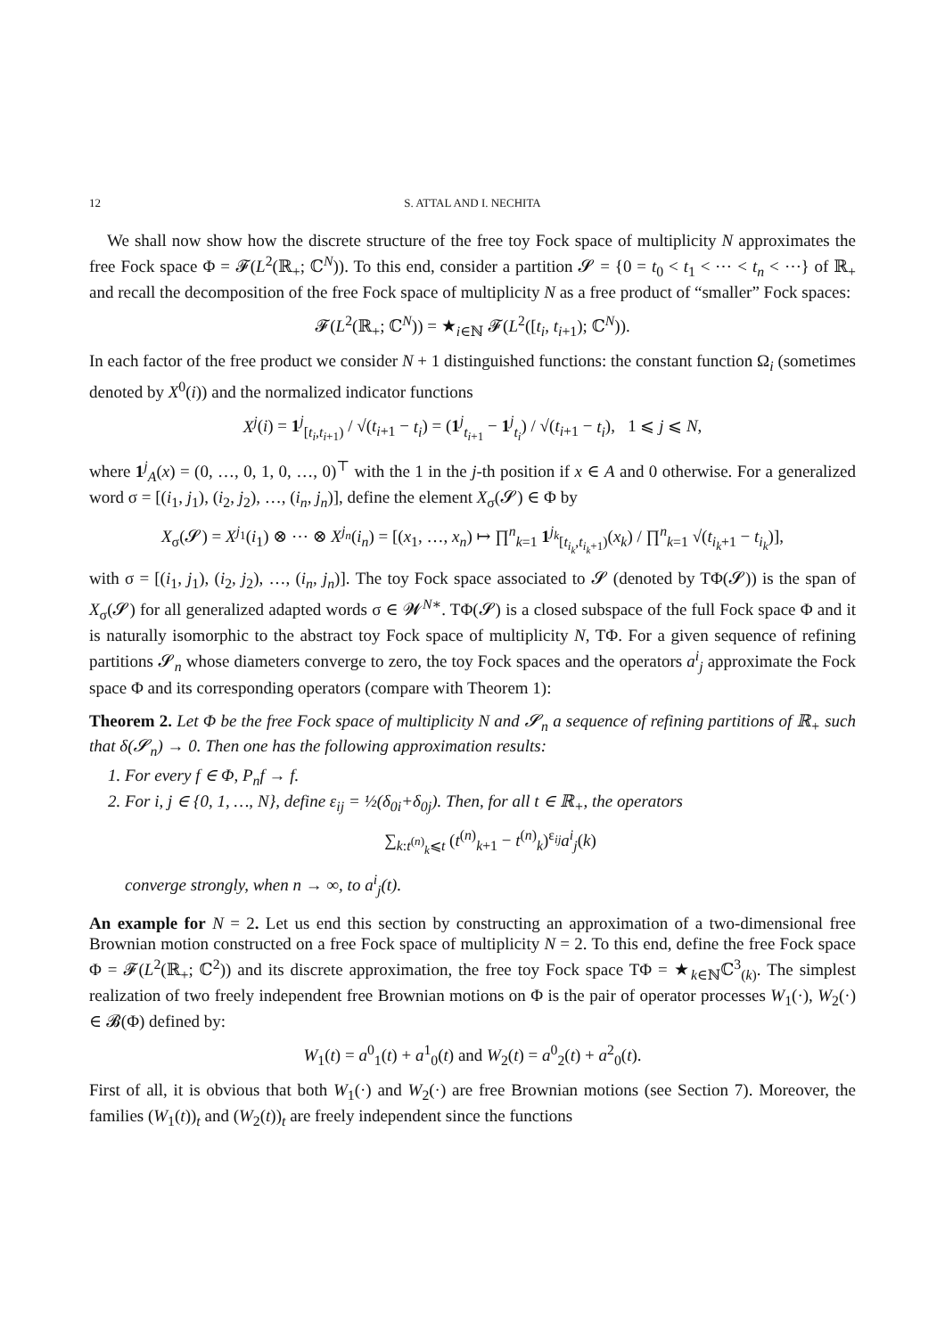12 S. ATTAL AND I. NECHITA
We shall now show how the discrete structure of the free toy Fock space of multiplicity N approximates the free Fock space Φ = 𝓕(L<sup>2</sup>(ℝ<sub>+</sub>; ℂ<sup>N</sup>)). To this end, consider a partition 𝓢 = {0 = t<sub>0</sub> < t<sub>1</sub> < ⋯ < t<sub>n</sub> < ⋯} of ℝ<sub>+</sub> and recall the decomposition of the free Fock space of multiplicity N as a free product of “smaller” Fock spaces:
𝓕(L<sup>2</sup>(ℝ<sub>+</sub>; ℂ<sup>N</sup>)) = ★<sub>i∈ℕ</sub> 𝓕(L<sup>2</sup>([t<sub>i</sub>, t<sub>i+1</sub>); ℂ<sup>N</sup>)).
In each factor of the free product we consider N + 1 distinguished functions: the constant function Ω<sub>i</sub> (sometimes denoted by X<sup>0</sup>(i)) and the normalized indicator functions
X<sup>j</sup>(i) = 1<sup>j</sup><sub>[t<sub>i</sub>,t<sub>i+1</sub>)</sub> / √(t<sub>i+1</sub> − t<sub>i</sub>) = (1<sup>j</sup><sub>t<sub>i+1</sub></sub> − 1<sup>j</sup><sub>t<sub>i</sub></sub>) / √(t<sub>i+1</sub> − t<sub>i</sub>), 1 ⩽ j ⩽ N,
where 1<sup>j</sup><sub>A</sub>(x) = (0, …, 0, 1, 0, …, 0)<sup>⊤</sup> with the 1 in the j-th position if x ∈ A and 0 otherwise. For a generalized word σ = [(i<sub>1</sub>, j<sub>1</sub>), (i<sub>2</sub>, j<sub>2</sub>), …, (i<sub>n</sub>, j<sub>n</sub>)], define the element X<sub>σ</sub>(𝓢) ∈ Φ by
X<sub>σ</sub>(𝓢) = X<sup>j<sub>1</sub></sup>(i<sub>1</sub>) ⊗ ⋯ ⊗ X<sup>j<sub>n</sub></sup>(i<sub>n</sub>) = [(x<sub>1</sub>, …, x<sub>n</sub>) ↦ ∏<sup>n</sup><sub>k=1</sub> 1<sup>j<sub>k</sub></sup><sub>[t<sub>i<sub>k</sub></sub>,t<sub>i<sub>k</sub>+1</sub>)</sub>(x<sub>k</sub>) / ∏<sup>n</sup><sub>k=1</sub> √(t<sub>i<sub>k</sub>+1</sub> − t<sub>i<sub>k</sub></sub>)],
with σ = [(i<sub>1</sub>, j<sub>1</sub>), (i<sub>2</sub>, j<sub>2</sub>), …, (i<sub>n</sub>, j<sub>n</sub>)]. The toy Fock space associated to 𝓢 (denoted by TΦ(𝓢)) is the span of X<sub>σ</sub>(𝓢) for all generalized adapted words σ ∈ 𝓦<sup>N∗</sup>. TΦ(𝓢) is a closed subspace of the full Fock space Φ and it is naturally isomorphic to the abstract toy Fock space of multiplicity N, TΦ. For a given sequence of refining partitions 𝓢<sub>n</sub> whose diameters converge to zero, the toy Fock spaces and the operators a<sup>i</sup><sub>j</sub> approximate the Fock space Φ and its corresponding operators (compare with Theorem 1):
Theorem 2. Let Φ be the free Fock space of multiplicity N and 𝓢<sub>n</sub> a sequence of refining partitions of ℝ<sub>+</sub> such that δ(𝓢<sub>n</sub>) → 0. Then one has the following approximation results:
1. For every f ∈ Φ, P<sub>n</sub>f → f.
2. For i, j ∈ {0, 1, …, N}, define ε<sub>ij</sub> = ½(δ<sub>0i</sub>+δ<sub>0j</sub>). Then, for all t ∈ ℝ<sub>+</sub>, the operators
∑<sub>k:t<sup>(n)</sup><sub>k</sub>⩽t</sub> (t<sup>(n)</sup><sub>k+1</sub> − t<sup>(n)</sup><sub>k</sub>)<sup>ε<sub>ij</sub></sup>a<sup>i</sup><sub>j</sub>(k)
converge strongly, when n → ∞, to a<sup>i</sup><sub>j</sub>(t).
An example for N = 2. Let us end this section by constructing an approximation of a two-dimensional free Brownian motion constructed on a free Fock space of multiplicity N = 2. To this end, define the free Fock space Φ = 𝓕(L<sup>2</sup>(ℝ<sub>+</sub>; ℂ<sup>2</sup>)) and its discrete approximation, the free toy Fock space TΦ = ★<sub>k∈ℕ</sub>ℂ<sup>3</sup><sub>(k)</sub>. The simplest realization of two freely independent free Brownian motions on Φ is the pair of operator processes W<sub>1</sub>(·), W<sub>2</sub>(·) ∈ 𝓑(Φ) defined by:
W<sub>1</sub>(t) = a<sup>0</sup><sub>1</sub>(t) + a<sup>1</sup><sub>0</sub>(t) and W<sub>2</sub>(t) = a<sup>0</sup><sub>2</sub>(t) + a<sup>2</sup><sub>0</sub>(t).
First of all, it is obvious that both W<sub>1</sub>(·) and W<sub>2</sub>(·) are free Brownian motions (see Section 7). Moreover, the families (W<sub>1</sub>(t))<sub>t</sub> and (W<sub>2</sub>(t))<sub>t</sub> are freely independent since the functions